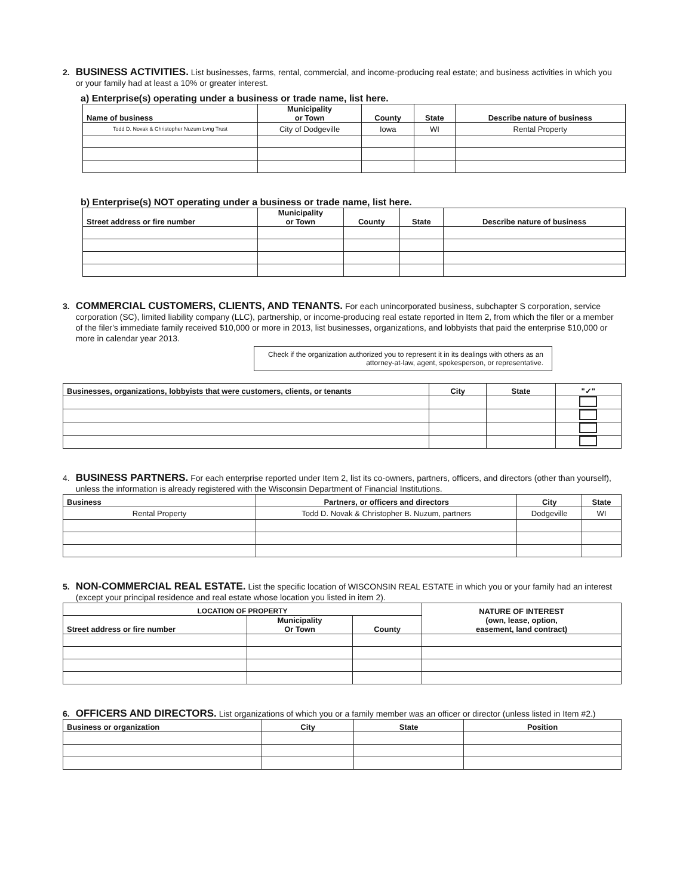2.
BUSINESS ACTIVITIES. List businesses, farms, rental, commercial, and income-producing real estate; and business activities in which you or your family had at least a 10% or greater interest.
a) Enterprise(s) operating under a business or trade name, list here.
| Name of business | Municipality or Town | County | State | Describe nature of business |
| --- | --- | --- | --- | --- |
| Todd D. Novak & Christopher Nuzum Lvng Trust | City of Dodgeville | Iowa | WI | Rental Property |
b) Enterprise(s) NOT operating under a business or trade name, list here.
| Street address or fire number | Municipality or Town | County | State | Describe nature of business |
| --- | --- | --- | --- | --- |
3.
COMMERCIAL CUSTOMERS, CLIENTS, AND TENANTS. For each unincorporated business, subchapter S corporation, service corporation (SC), limited liability company (LLC), partnership, or income-producing real estate reported in Item 2, from which the filer or a member of the filer's immediate family received $10,000 or more in 2013, list businesses, organizations, and lobbyists that paid the enterprise $10,000 or more in calendar year 2013.
Check if the organization authorized you to represent it in its dealings with others as an attorney-at-law, agent, spokesperson, or representative.
| Businesses, organizations, lobbyists that were customers, clients, or tenants | City | State | "✓" |
| --- | --- | --- | --- |
4.
BUSINESS PARTNERS. For each enterprise reported under Item 2, list its co-owners, partners, officers, and directors (other than yourself), unless the information is already registered with the Wisconsin Department of Financial Institutions.
| Business | Partners, or officers and directors | City | State |
| --- | --- | --- | --- |
| Rental Property | Todd D. Novak & Christopher B. Nuzum, partners | Dodgeville | WI |
5.
NON-COMMERCIAL REAL ESTATE. List the specific location of WISCONSIN REAL ESTATE in which you or your family had an interest (except your principal residence and real estate whose location you listed in item 2).
| LOCATION OF PROPERTY | | | NATURE OF INTEREST (own, lease, option, easement, land contract) |
| --- | --- | --- | --- |
| Street address or fire number | Municipality Or Town | County | |
6.
OFFICERS AND DIRECTORS. List organizations of which you or a family member was an officer or director (unless listed in Item #2.)
| Business or organization | City | State | Position |
| --- | --- | --- | --- |